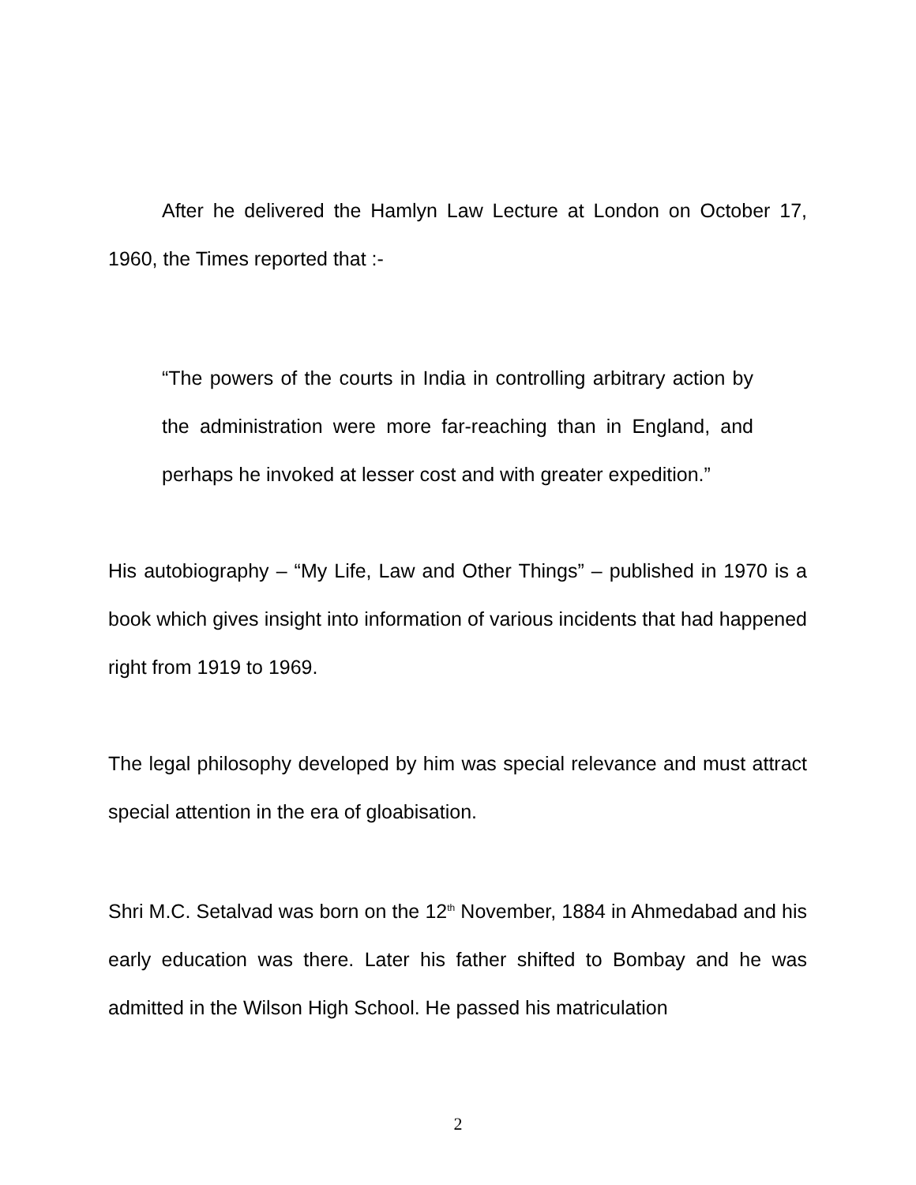After he delivered the Hamlyn Law Lecture at London on October 17, 1960, the Times reported that :-
“The powers of the courts in India in controlling arbitrary action by the administration were more far-reaching than in England, and perhaps he invoked at lesser cost and with greater expedition.”
His autobiography – “My Life, Law and Other Things” – published in 1970 is a book which gives insight into information of various incidents that had happened right from 1919 to 1969.
The legal philosophy developed by him was special relevance and must attract special attention in the era of gloabisation.
Shri M.C. Setalvad was born on the 12<sup>th</sup> November, 1884 in Ahmedabad and his early education was there. Later his father shifted to Bombay and he was admitted in the Wilson High School. He passed his matriculation
2